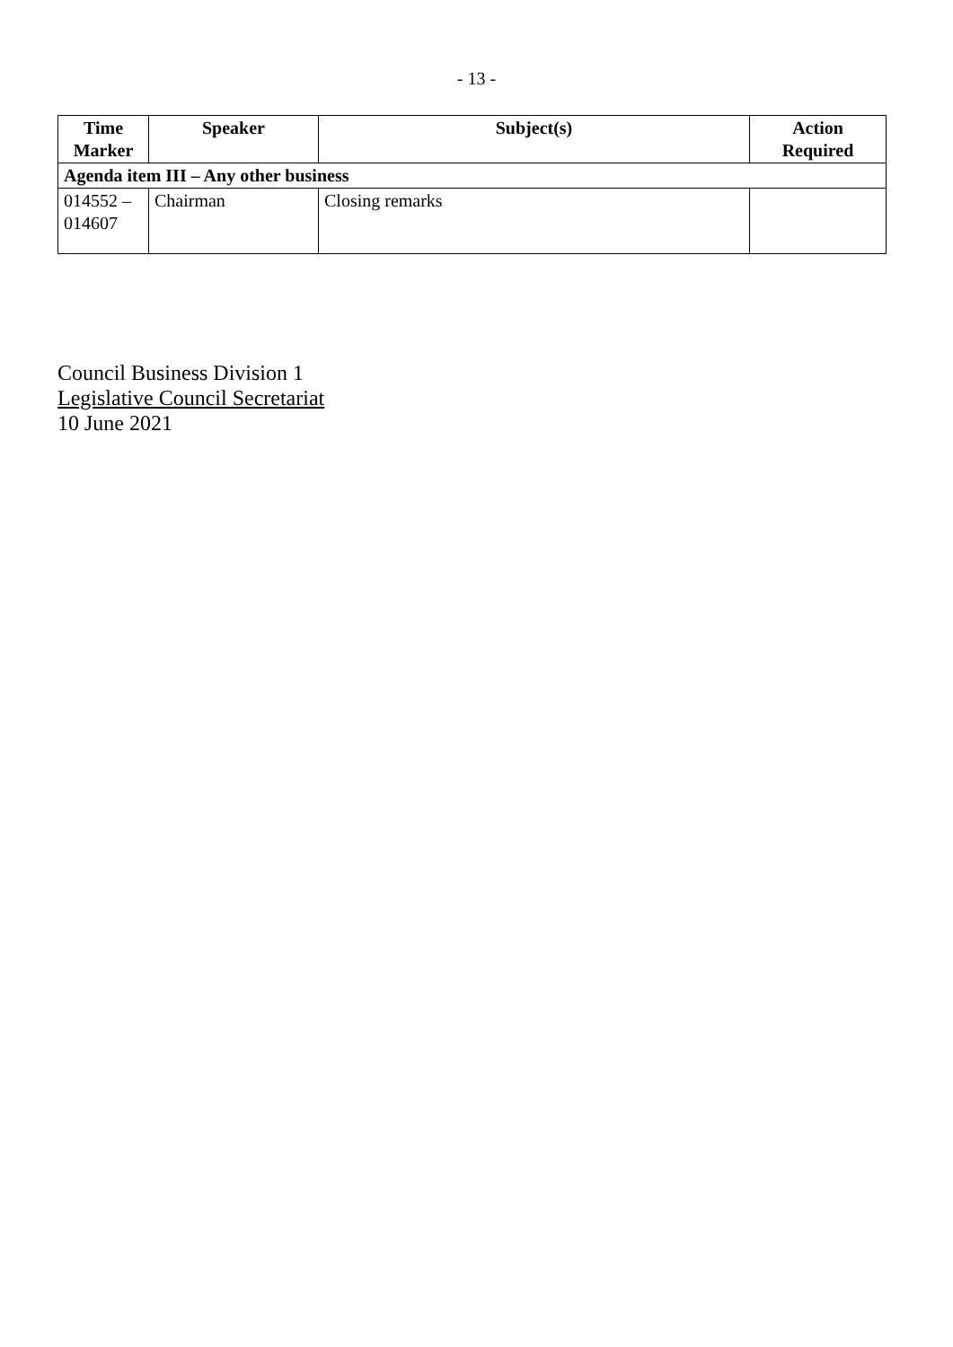- 13 -
| Time Marker | Speaker | Subject(s) | Action Required |
| --- | --- | --- | --- |
| Agenda item III – Any other business | | | |
| 014552 – 014607 | Chairman | Closing remarks | |
Council Business Division 1
Legislative Council Secretariat
10 June 2021